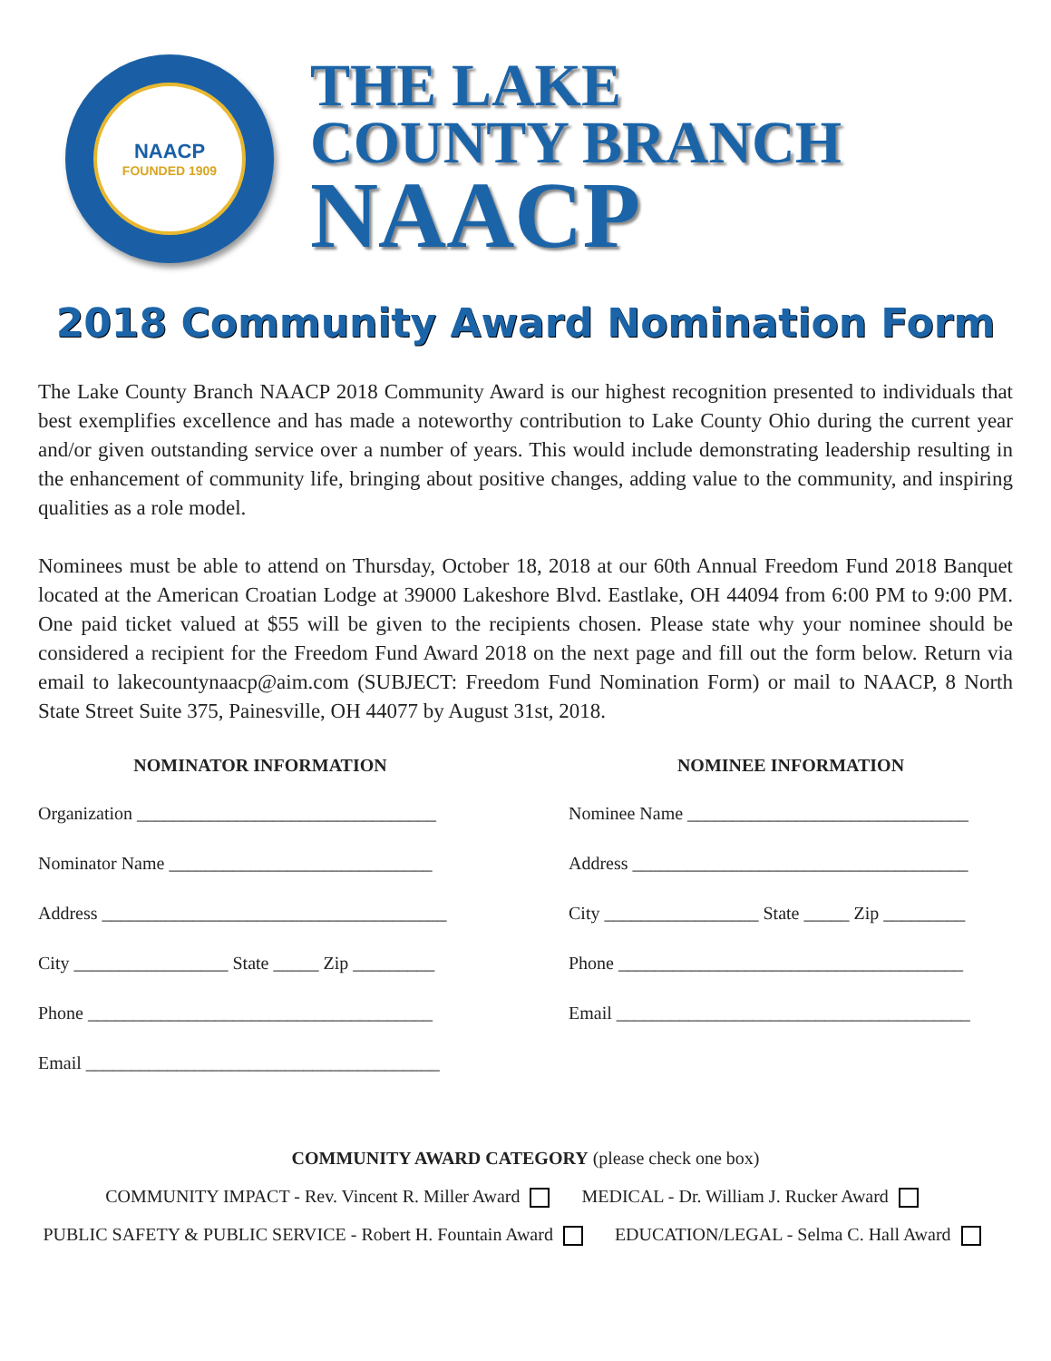NAACP
FOUNDED 1909
THE LAKE
COUNTY BRANCH
NAACP
2018 Community Award Nomination Form
The Lake County Branch NAACP 2018 Community Award is our highest recognition presented to individuals that best exemplifies excellence and has made a noteworthy contribution to Lake County Ohio during the current year and/or given outstanding service over a number of years. This would include demonstrating leadership resulting in the enhancement of community life, bringing about positive changes, adding value to the community, and inspiring qualities as a role model.
Nominees must be able to attend on Thursday, October 18, 2018 at our 60th Annual Freedom Fund 2018 Banquet located at the American Croatian Lodge at 39000 Lakeshore Blvd. Eastlake, OH 44094 from 6:00 PM to 9:00 PM. One paid ticket valued at $55 will be given to the recipients chosen. Please state why your nominee should be considered a recipient for the Freedom Fund Award 2018 on the next page and fill out the form below. Return via email to lakecountynaacp@aim.com (SUBJECT: Freedom Fund Nomination Form) or mail to NAACP, 8 North State Street Suite 375, Painesville, OH 44077 by August 31st, 2018.
NOMINATOR INFORMATION
Organization _________________________________
Nominator Name _____________________________
Address ______________________________________
City _________________ State _____ Zip _________
Phone ______________________________________
Email _______________________________________
NOMINEE INFORMATION
Nominee Name _______________________________
Address _____________________________________
City _________________ State _____ Zip _________
Phone ______________________________________
Email _______________________________________
COMMUNITY AWARD CATEGORY (please check one box)
COMMUNITY IMPACT - Rev. Vincent R. Miller Award MEDICAL - Dr. William J. Rucker Award
PUBLIC SAFETY & PUBLIC SERVICE - Robert H. Fountain Award EDUCATION/LEGAL - Selma C. Hall Award